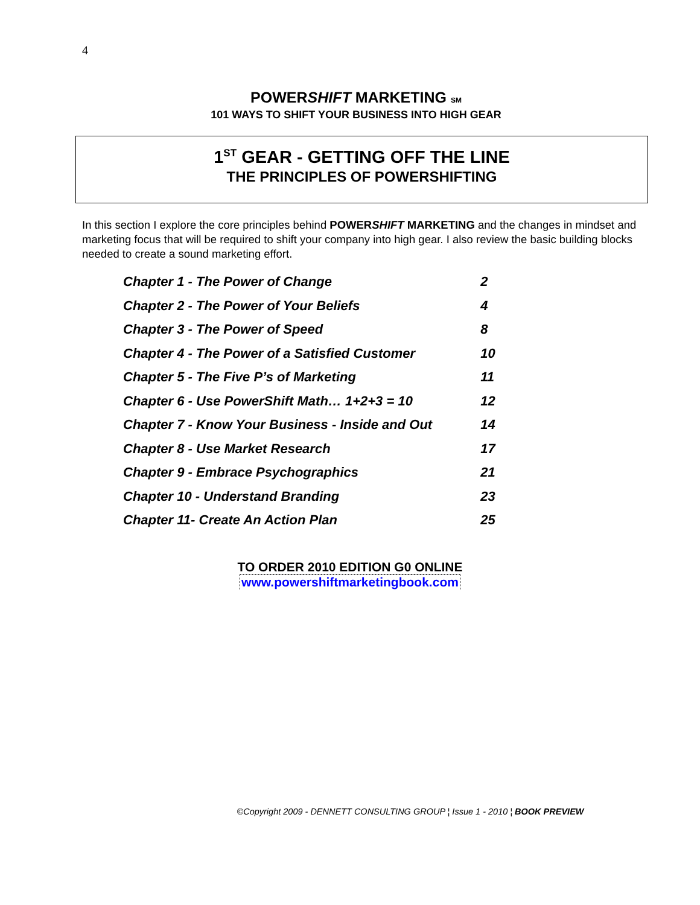4
POWERSHIFT MARKETING SM
101 WAYS TO SHIFT YOUR BUSINESS INTO HIGH GEAR
1<sup>ST</sup> GEAR - GETTING OFF THE LINE
THE PRINCIPLES OF POWERSHIFTING
In this section I explore the core principles behind POWERSHIFT MARKETING and the changes in mindset and marketing focus that will be required to shift your company into high gear. I also review the basic building blocks needed to create a sound marketing effort.
| Chapter 1 - The Power of Change | 2 |
| Chapter 2 - The Power of Your Beliefs | 4 |
| Chapter 3 - The Power of Speed | 8 |
| Chapter 4 - The Power of a Satisfied Customer | 10 |
| Chapter 5 - The Five P’s of Marketing | 11 |
| Chapter 6 - Use PowerShift Math… 1+2+3 = 10 | 12 |
| Chapter 7 - Know Your Business - Inside and Out | 14 |
| Chapter 8 - Use Market Research | 17 |
| Chapter 9 - Embrace Psychographics | 21 |
| Chapter 10 - Understand Branding | 23 |
| Chapter 11- Create An Action Plan | 25 |
TO ORDER 2010 EDITION G0 ONLINE
www.powershiftmarketingbook.com
©Copyright 2009 - DENNETT CONSULTING GROUP ¦ Issue 1 - 2010 ¦ BOOK PREVIEW